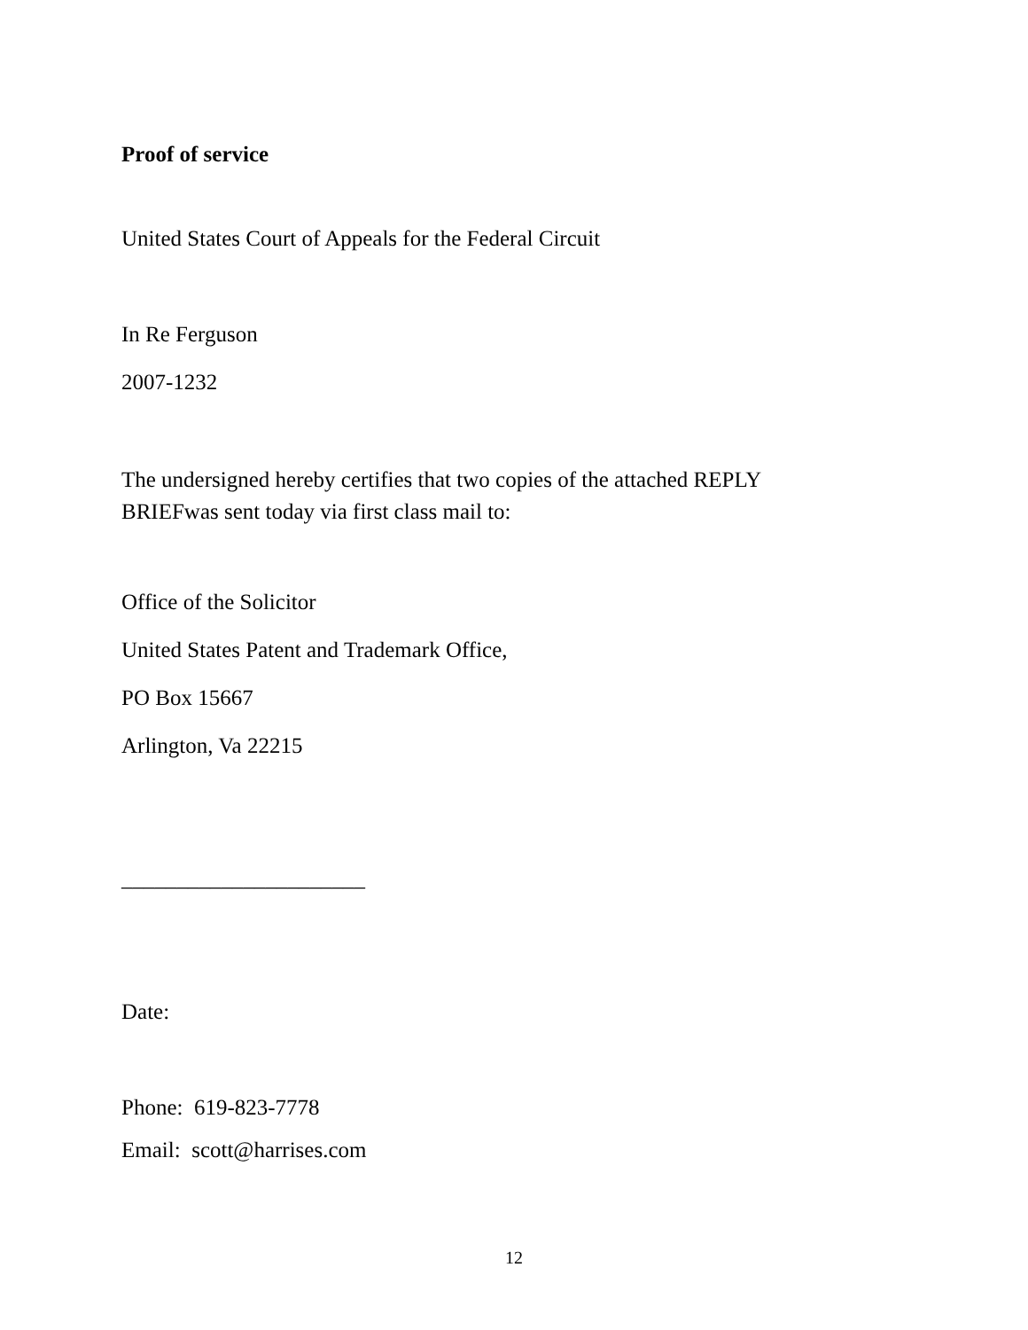Proof of service
United States Court of Appeals for the Federal Circuit
In Re Ferguson
2007-1232
The undersigned hereby certifies that two copies of the attached REPLY BRIEFwas sent today via first class mail to:
Office of the Solicitor
United States Patent and Trademark Office,
PO Box 15667
Arlington, Va 22215
______________________
Date:
Phone: 619-823-7778
Email: scott@harrises.com
12